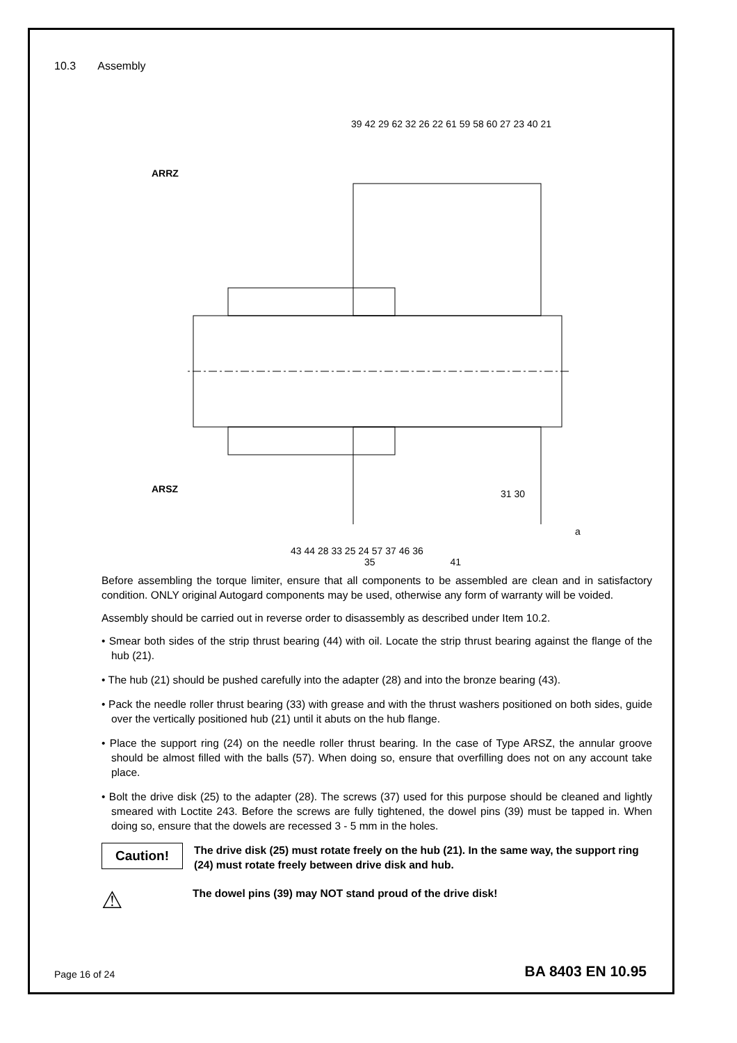10.3 Assembly
39 42 29 62 32 26 22 61 59 58 60 27 23 40 21
ARRZ
ARSZ 31 30
a
43 44 28 33 25 24 57 37 46 36
35 41
Before assembling the torque limiter, ensure that all components to be assembled are clean and in satisfactory condition. ONLY original Autogard components may be used, otherwise any form of warranty will be voided.
Assembly should be carried out in reverse order to disassembly as described under Item 10.2.
• Smear both sides of the strip thrust bearing (44) with oil. Locate the strip thrust bearing against the flange of the hub (21).
• The hub (21) should be pushed carefully into the adapter (28) and into the bronze bearing (43).
• Pack the needle roller thrust bearing (33) with grease and with the thrust washers positioned on both sides, guide over the vertically positioned hub (21) until it abuts on the hub flange.
• Place the support ring (24) on the needle roller thrust bearing. In the case of Type ARSZ, the annular groove should be almost filled with the balls (57). When doing so, ensure that overfilling does not on any account take place.
• Bolt the drive disk (25) to the adapter (28). The screws (37) used for this purpose should be cleaned and lightly smeared with Loctite 243. Before the screws are fully tightened, the dowel pins (39) must be tapped in. When doing so, ensure that the dowels are recessed 3 - 5 mm in the holes.
Caution!
The drive disk (25) must rotate freely on the hub (21). In the same way, the support ring (24) must rotate freely between drive disk and hub.
⚠
The dowel pins (39) may NOT stand proud of the drive disk!
Page 16 of 24 BA 8403 EN 10.95